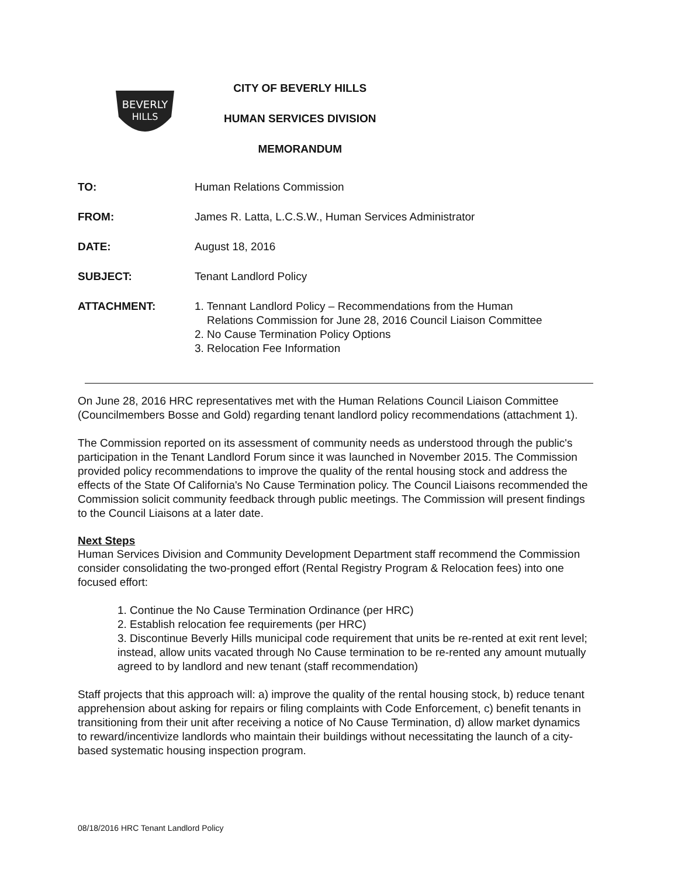BEVERLY
HILLS
CITY OF BEVERLY HILLS
HUMAN SERVICES DIVISION
MEMORANDUM
| TO: | Human Relations Commission |
| FROM: | James R. Latta, L.C.S.W., Human Services Administrator |
| DATE: | August 18, 2016 |
| SUBJECT: | Tenant Landlord Policy |
| ATTACHMENT: | 1. Tennant Landlord Policy – Recommendations from the Human Relations Commission for June 28, 2016 Council Liaison Committee 2. No Cause Termination Policy Options 3. Relocation Fee Information |
On June 28, 2016 HRC representatives met with the Human Relations Council Liaison Committee (Councilmembers Bosse and Gold) regarding tenant landlord policy recommendations (attachment 1).
The Commission reported on its assessment of community needs as understood through the public's participation in the Tenant Landlord Forum since it was launched in November 2015. The Commission provided policy recommendations to improve the quality of the rental housing stock and address the effects of the State Of California's No Cause Termination policy. The Council Liaisons recommended the Commission solicit community feedback through public meetings. The Commission will present findings to the Council Liaisons at a later date.
Next Steps
Human Services Division and Community Development Department staff recommend the Commission consider consolidating the two-pronged effort (Rental Registry Program & Relocation fees) into one focused effort:
1. Continue the No Cause Termination Ordinance (per HRC)
2. Establish relocation fee requirements (per HRC)
3. Discontinue Beverly Hills municipal code requirement that units be re-rented at exit rent level; instead, allow units vacated through No Cause termination to be re-rented any amount mutually agreed to by landlord and new tenant (staff recommendation)
Staff projects that this approach will: a) improve the quality of the rental housing stock, b) reduce tenant apprehension about asking for repairs or filing complaints with Code Enforcement, c) benefit tenants in transitioning from their unit after receiving a notice of No Cause Termination, d) allow market dynamics to reward/incentivize landlords who maintain their buildings without necessitating the launch of a city-based systematic housing inspection program.
08/18/2016 HRC Tenant Landlord Policy